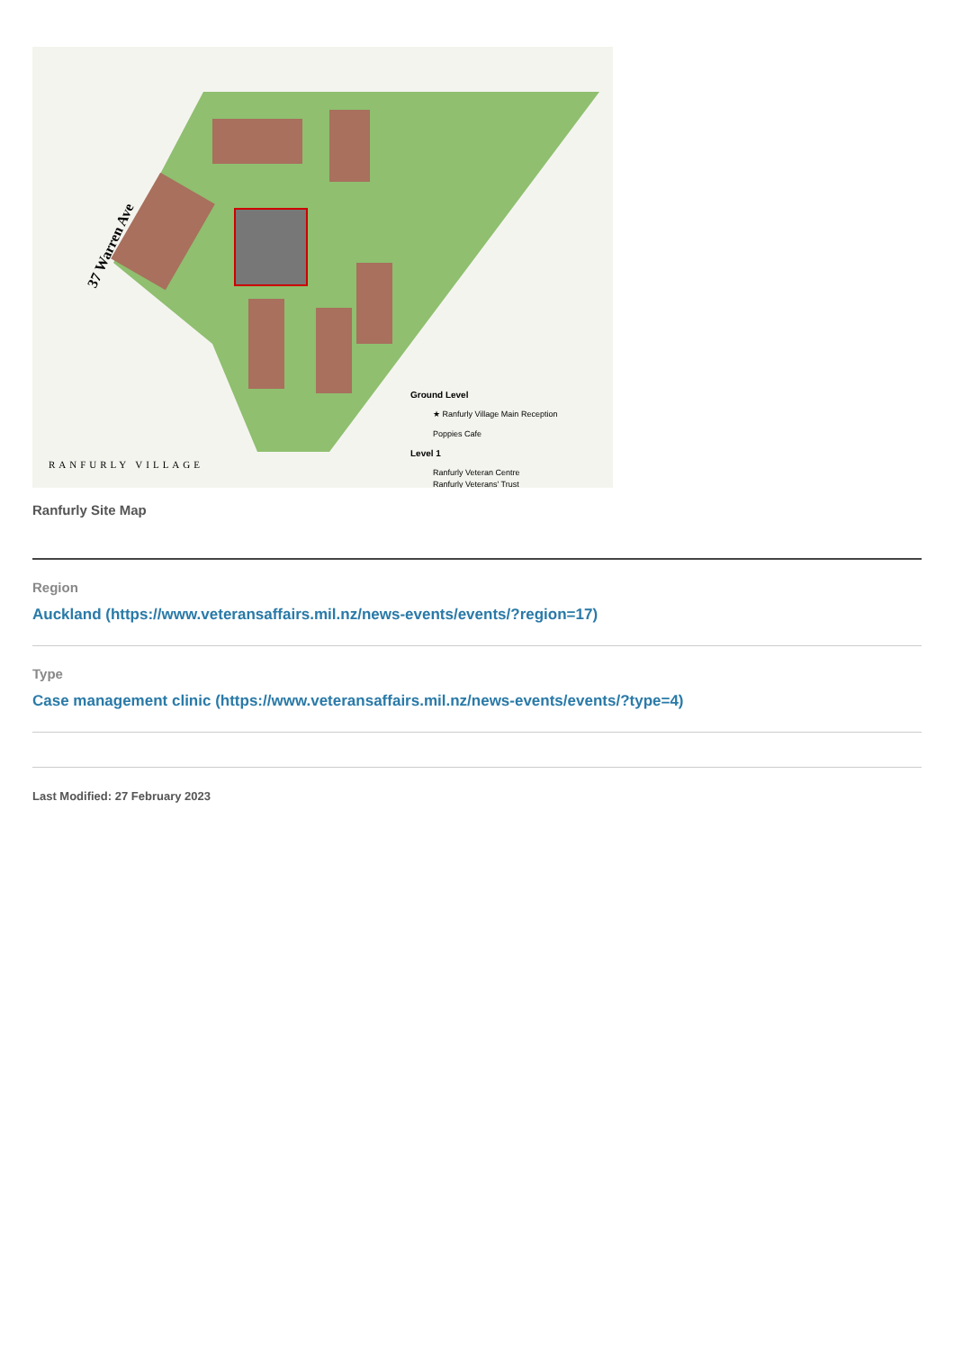37 Warren Ave
Ground Level
★ Ranfurly Village Main Reception
Poppies Cafe
Level 1
Ranfurly Veteran Centre
Ranfurly Veterans' Trust
RANFURLY VILLAGE
Ranfurly Site Map
Region
Auckland (https://www.veteransaffairs.mil.nz/news-events/events/?region=17)
Type
Case management clinic (https://www.veteransaffairs.mil.nz/news-events/events/?type=4)
Last Modified: 27 February 2023